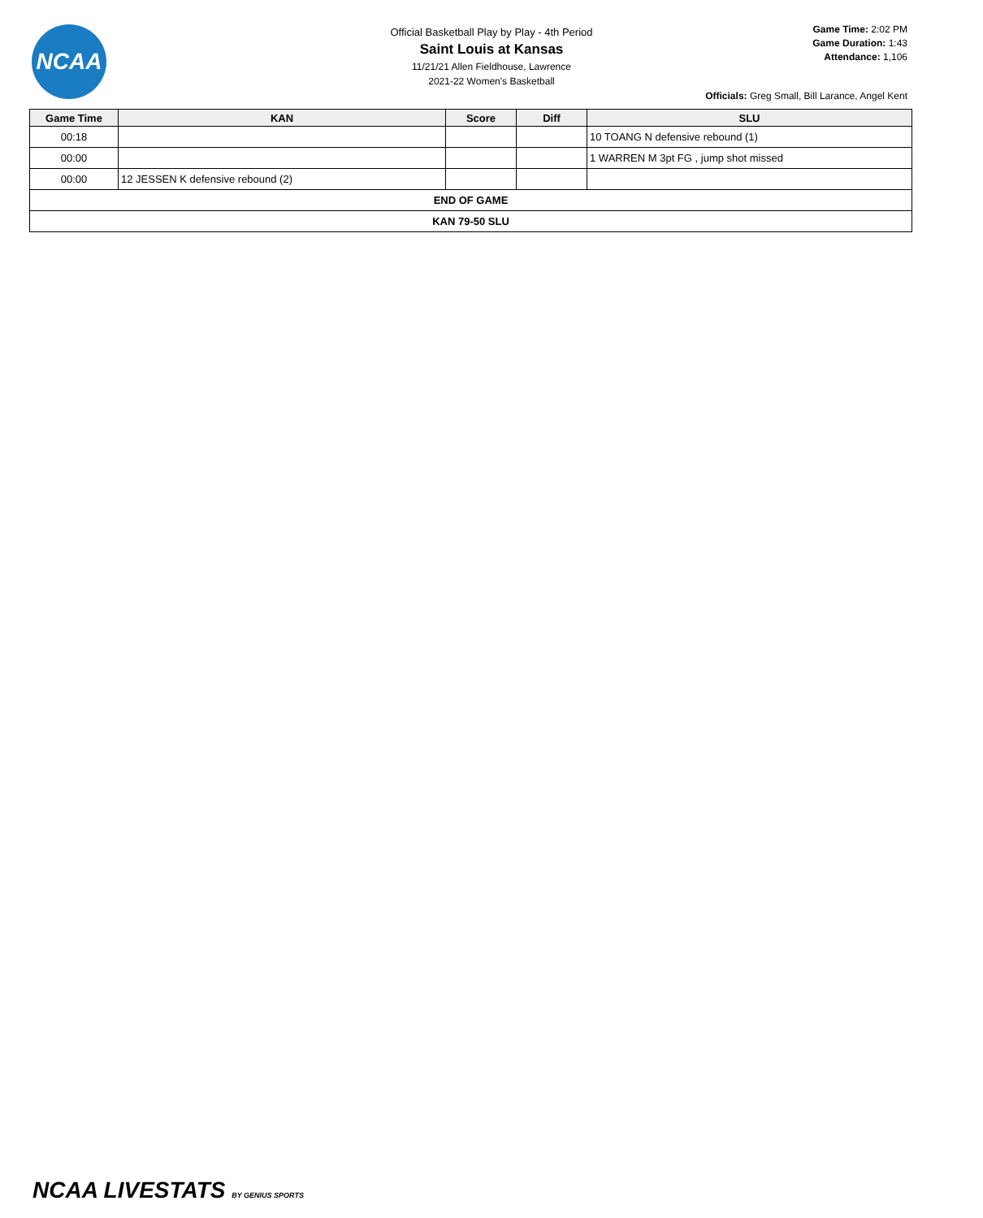NCAA
Official Basketball Play by Play - 4th Period
Saint Louis at Kansas
11/21/21 Allen Fieldhouse, Lawrence
2021-22 Women's Basketball
Game Time: 2:02 PM
Game Duration: 1:43
Attendance: 1,106
Officials: Greg Small, Bill Larance, Angel Kent
| Game Time | KAN | Score | Diff | SLU |
| --- | --- | --- | --- | --- |
| 00:18 | | | | 10 TOANG N defensive rebound (1) |
| 00:00 | | | | 1 WARREN M 3pt FG , jump shot missed |
| 00:00 | 12 JESSEN K defensive rebound (2) | | | |
| END OF GAME | | | | |
| KAN 79-50 SLU | | | | |
NCAA LIVESTATS BY GENIUS SPORTS